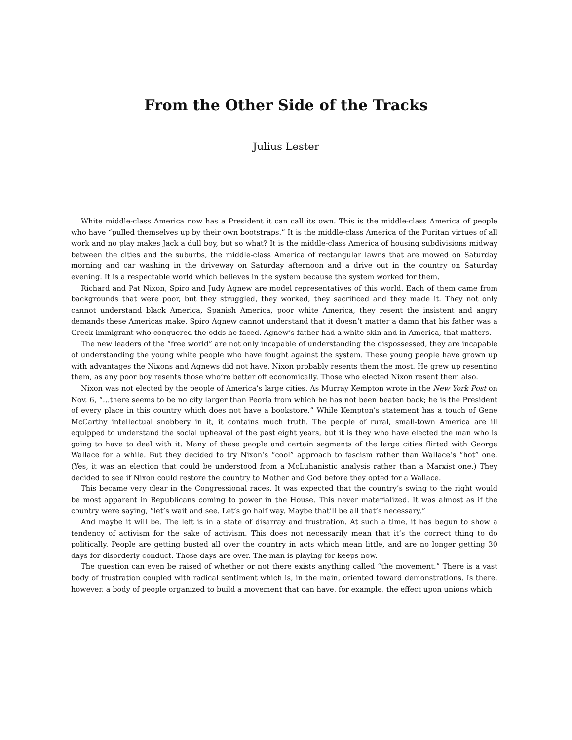From the Other Side of the Tracks
Julius Lester
White middle-class America now has a President it can call its own. This is the middle-class America of people who have “pulled themselves up by their own bootstraps.” It is the middle-class America of the Puritan virtues of all work and no play makes Jack a dull boy, but so what? It is the middle-class America of housing subdivisions midway between the cities and the suburbs, the middle-class America of rectangular lawns that are mowed on Saturday morning and car washing in the driveway on Saturday afternoon and a drive out in the country on Saturday evening. It is a respectable world which believes in the system because the system worked for them.
Richard and Pat Nixon, Spiro and Judy Agnew are model representatives of this world. Each of them came from backgrounds that were poor, but they struggled, they worked, they sacrificed and they made it. They not only cannot understand black America, Spanish America, poor white America, they resent the insistent and angry demands these Americas make. Spiro Agnew cannot understand that it doesn’t matter a damn that his father was a Greek immigrant who conquered the odds he faced. Agnew’s father had a white skin and in America, that matters.
The new leaders of the “free world” are not only incapable of understanding the dispossessed, they are incapable of understanding the young white people who have fought against the system. These young people have grown up with advantages the Nixons and Agnews did not have. Nixon probably resents them the most. He grew up resenting them, as any poor boy resents those who’re better off economically. Those who elected Nixon resent them also.
Nixon was not elected by the people of America’s large cities. As Murray Kempton wrote in the New York Post on Nov. 6, “…there seems to be no city larger than Peoria from which he has not been beaten back; he is the President of every place in this country which does not have a bookstore.” While Kempton’s statement has a touch of Gene McCarthy intellectual snobbery in it, it contains much truth. The people of rural, small-town America are ill equipped to understand the social upheaval of the past eight years, but it is they who have elected the man who is going to have to deal with it. Many of these people and certain segments of the large cities flirted with George Wallace for a while. But they decided to try Nixon’s “cool” approach to fascism rather than Wallace’s “hot” one. (Yes, it was an election that could be understood from a McLuhanistic analysis rather than a Marxist one.) They decided to see if Nixon could restore the country to Mother and God before they opted for a Wallace.
This became very clear in the Congressional races. It was expected that the country’s swing to the right would be most apparent in Republicans coming to power in the House. This never materialized. It was almost as if the country were saying, “let’s wait and see. Let’s go half way. Maybe that’ll be all that’s necessary.”
And maybe it will be. The left is in a state of disarray and frustration. At such a time, it has begun to show a tendency of activism for the sake of activism. This does not necessarily mean that it’s the correct thing to do politically. People are getting busted all over the country in acts which mean little, and are no longer getting 30 days for disorderly conduct. Those days are over. The man is playing for keeps now.
The question can even be raised of whether or not there exists anything called “the movement.” There is a vast body of frustration coupled with radical sentiment which is, in the main, oriented toward demonstrations. Is there, however, a body of people organized to build a movement that can have, for example, the effect upon unions which